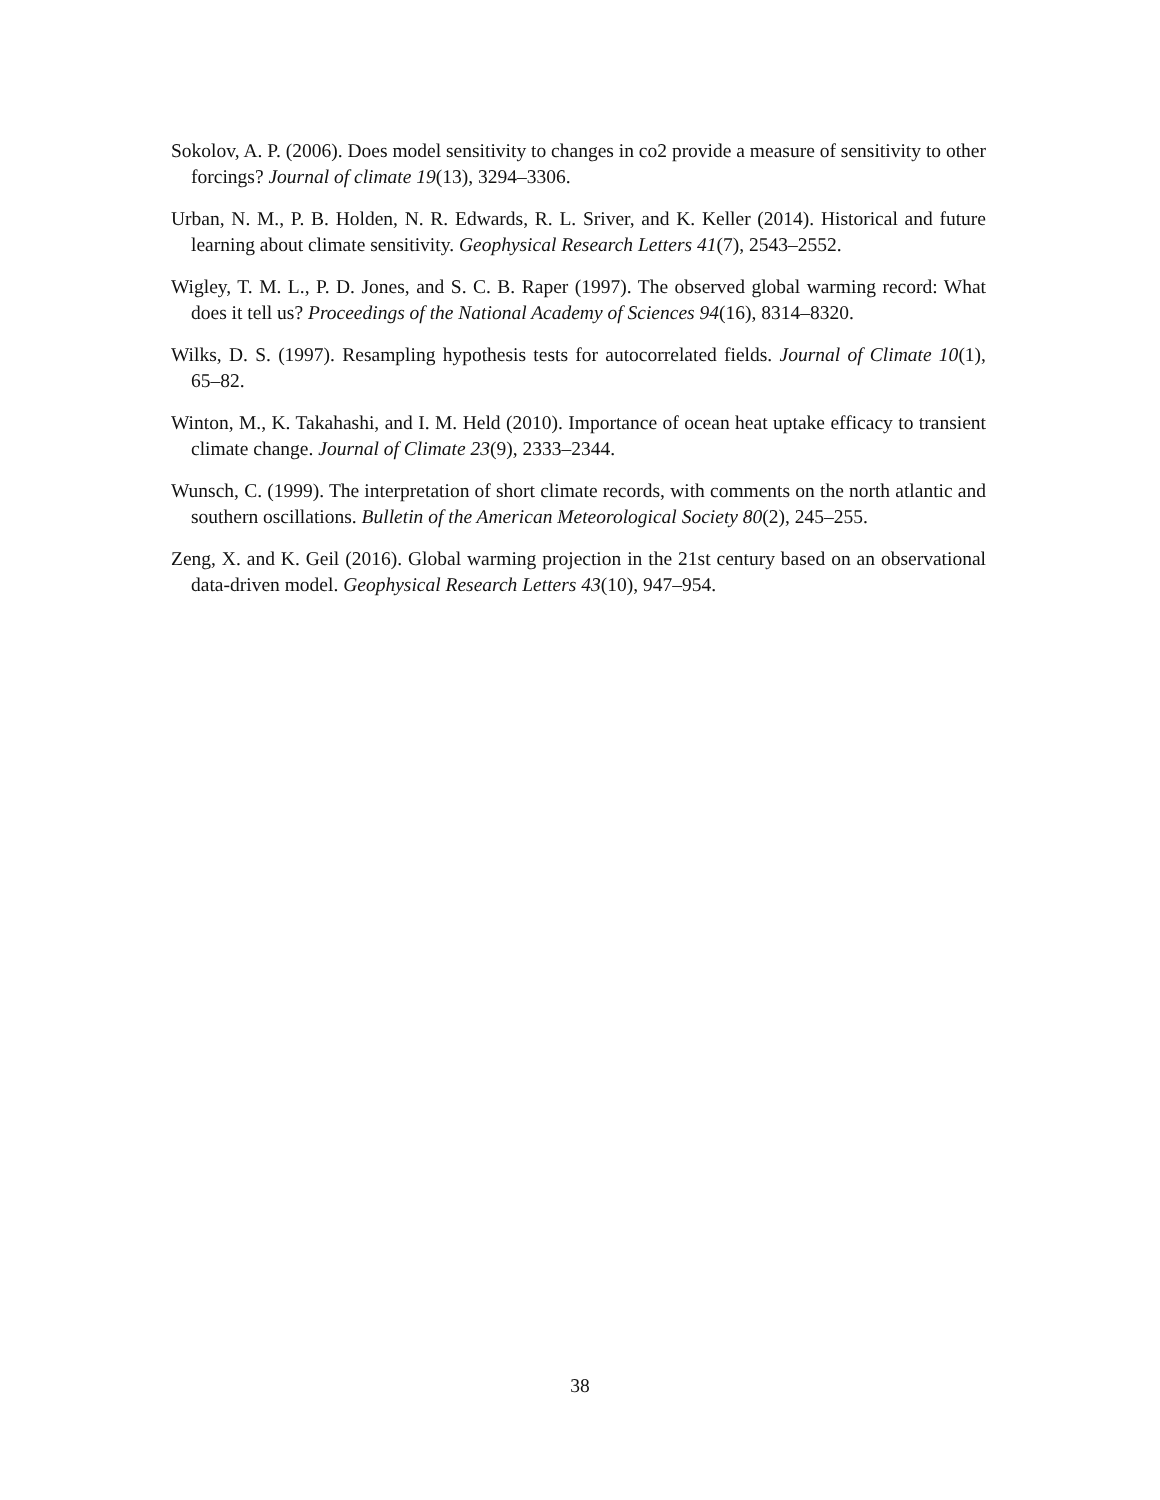Sokolov, A. P. (2006). Does model sensitivity to changes in co2 provide a measure of sensitivity to other forcings? Journal of climate 19(13), 3294–3306.
Urban, N. M., P. B. Holden, N. R. Edwards, R. L. Sriver, and K. Keller (2014). Historical and future learning about climate sensitivity. Geophysical Research Letters 41(7), 2543–2552.
Wigley, T. M. L., P. D. Jones, and S. C. B. Raper (1997). The observed global warming record: What does it tell us? Proceedings of the National Academy of Sciences 94(16), 8314–8320.
Wilks, D. S. (1997). Resampling hypothesis tests for autocorrelated fields. Journal of Climate 10(1), 65–82.
Winton, M., K. Takahashi, and I. M. Held (2010). Importance of ocean heat uptake efficacy to transient climate change. Journal of Climate 23(9), 2333–2344.
Wunsch, C. (1999). The interpretation of short climate records, with comments on the north atlantic and southern oscillations. Bulletin of the American Meteorological Society 80(2), 245–255.
Zeng, X. and K. Geil (2016). Global warming projection in the 21st century based on an observational data-driven model. Geophysical Research Letters 43(10), 947–954.
38